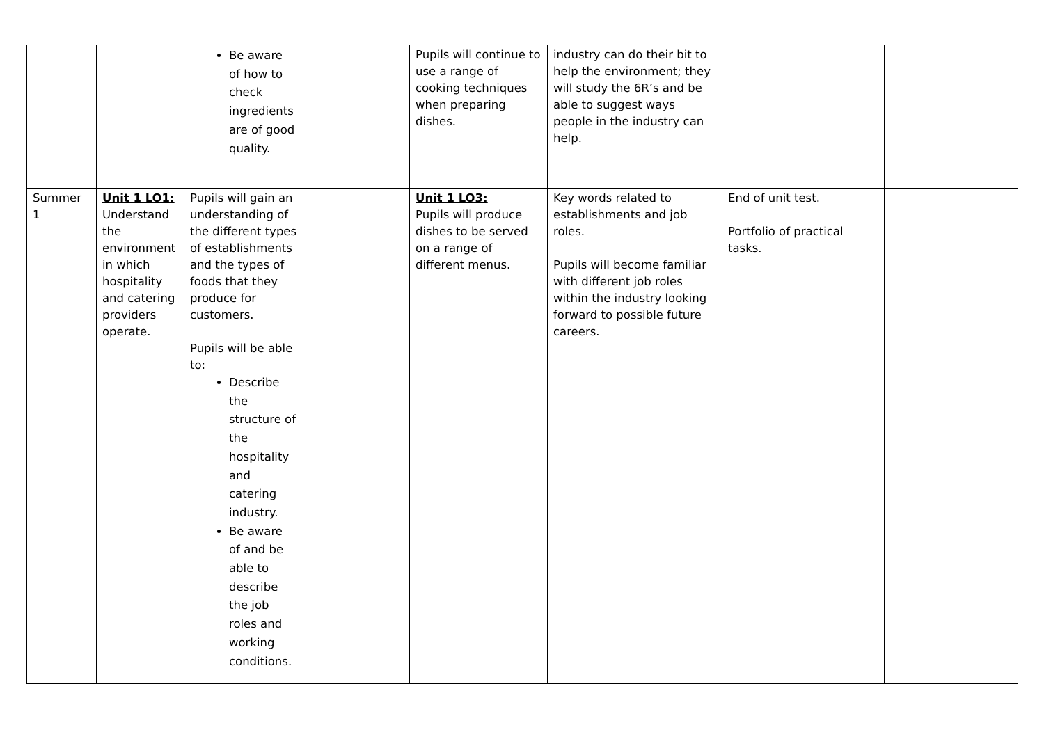| | | Be aware of how to check ingredients are of good quality. | | Pupils will continue to use a range of cooking techniques when preparing dishes. | industry can do their bit to help the environment; they will study the 6R’s and be able to suggest ways people in the industry can help. | | |
| Summer 1 | Unit 1 LO1: Understand the environment in which hospitality and catering providers operate. | Pupils will gain an understanding of the different types of establishments and the types of foods that they produce for customers. Pupils will be able to: Describe the structure of the hospitality and catering industry. Be aware of and be able to describe the job roles and working conditions. | | Unit 1 LO3: Pupils will produce dishes to be served on a range of different menus. | Key words related to establishments and job roles. Pupils will become familiar with different job roles within the industry looking forward to possible future careers. | End of unit test. Portfolio of practical tasks. | |